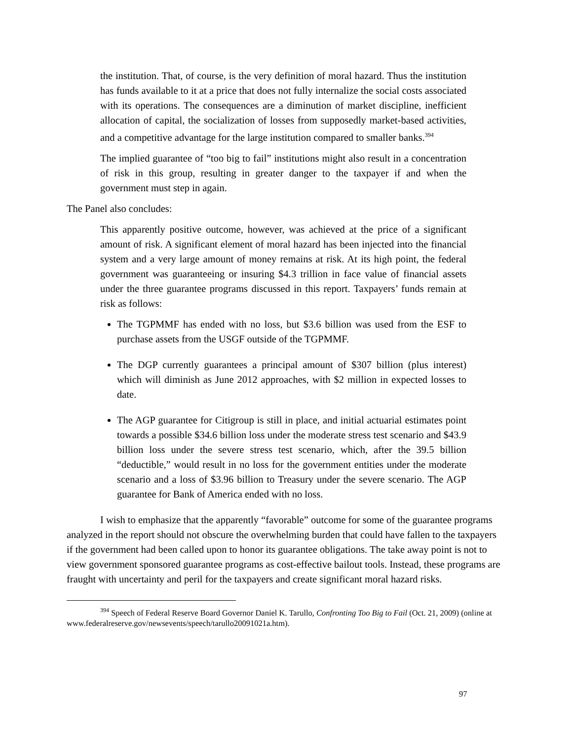the institution. That, of course, is the very definition of moral hazard. Thus the institution has funds available to it at a price that does not fully internalize the social costs associated with its operations. The consequences are a diminution of market discipline, inefficient allocation of capital, the socialization of losses from supposedly market-based activities, and a competitive advantage for the large institution compared to smaller banks.<sup>394</sup>
The implied guarantee of “too big to fail” institutions might also result in a concentration of risk in this group, resulting in greater danger to the taxpayer if and when the government must step in again.
The Panel also concludes:
This apparently positive outcome, however, was achieved at the price of a significant amount of risk. A significant element of moral hazard has been injected into the financial system and a very large amount of money remains at risk. At its high point, the federal government was guaranteeing or insuring $4.3 trillion in face value of financial assets under the three guarantee programs discussed in this report. Taxpayers’ funds remain at risk as follows:
The TGPMMF has ended with no loss, but $3.6 billion was used from the ESF to purchase assets from the USGF outside of the TGPMMF.
The DGP currently guarantees a principal amount of $307 billion (plus interest) which will diminish as June 2012 approaches, with $2 million in expected losses to date.
The AGP guarantee for Citigroup is still in place, and initial actuarial estimates point towards a possible $34.6 billion loss under the moderate stress test scenario and $43.9 billion loss under the severe stress test scenario, which, after the 39.5 billion “deductible,” would result in no loss for the government entities under the moderate scenario and a loss of $3.96 billion to Treasury under the severe scenario. The AGP guarantee for Bank of America ended with no loss.
I wish to emphasize that the apparently “favorable” outcome for some of the guarantee programs analyzed in the report should not obscure the overwhelming burden that could have fallen to the taxpayers if the government had been called upon to honor its guarantee obligations. The take away point is not to view government sponsored guarantee programs as cost-effective bailout tools. Instead, these programs are fraught with uncertainty and peril for the taxpayers and create significant moral hazard risks.
<sup>394</sup> Speech of Federal Reserve Board Governor Daniel K. Tarullo, Confronting Too Big to Fail (Oct. 21, 2009) (online at www.federalreserve.gov/newsevents/speech/tarullo20091021a.htm).
97